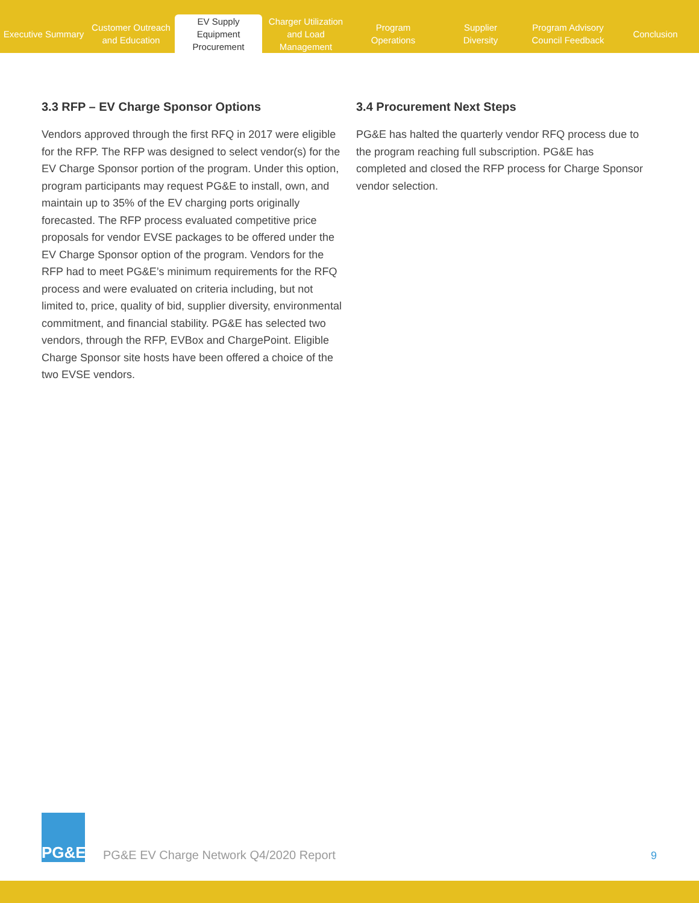Executive Summary
Customer Outreach
and Education
EV Supply Equipment
Procurement
Charger Utilization
and Load Management
Program
Operations
Supplier
Diversity
Program Advisory
Council Feedback
Conclusion
3.3 RFP – EV Charge Sponsor Options
Vendors approved through the first RFQ in 2017 were eligible for the RFP. The RFP was designed to select vendor(s) for the EV Charge Sponsor portion of the program. Under this option, program participants may request PG&E to install, own, and maintain up to 35% of the EV charging ports originally forecasted. The RFP process evaluated competitive price proposals for vendor EVSE packages to be offered under the EV Charge Sponsor option of the program. Vendors for the RFP had to meet PG&E’s minimum requirements for the RFQ process and were evaluated on criteria including, but not limited to, price, quality of bid, supplier diversity, environmental commitment, and financial stability. PG&E has selected two vendors, through the RFP, EVBox and ChargePoint. Eligible Charge Sponsor site hosts have been offered a choice of the two EVSE vendors.
3.4 Procurement Next Steps
PG&E has halted the quarterly vendor RFQ process due to the program reaching full subscription. PG&E has completed and closed the RFP process for Charge Sponsor vendor selection.
PG&E
PG&E EV Charge Network Q4/2020 Report
9